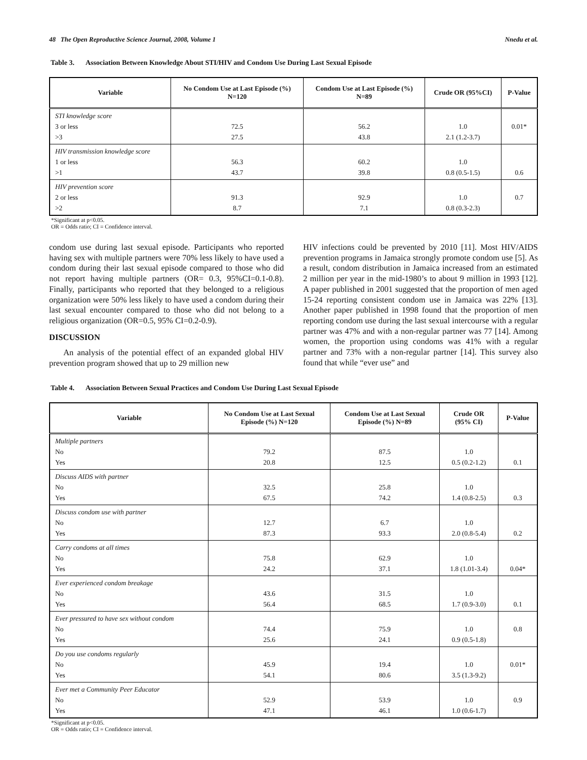48 The Open Reproductive Science Journal, 2008, Volume 1 Nnedu et al.
Table 3. Association Between Knowledge About STI/HIV and Condom Use During Last Sexual Episode
| Variable | No Condom Use at Last Episode (%) N=120 | Condom Use at Last Episode (%) N=89 | Crude OR (95%CI) | P-Value |
| --- | --- | --- | --- | --- |
| STI knowledge score 3 or less >3 | 72.5 27.5 | 56.2 43.8 | 1.0 2.1 (1.2-3.7) | 0.01* |
| HIV transmission knowledge score 1 or less >1 | 56.3 43.7 | 60.2 39.8 | 1.0 0.8 (0.5-1.5) | 0.6 |
| HIV prevention score 2 or less >2 | 91.3 8.7 | 92.9 7.1 | 1.0 0.8 (0.3-2.3) | 0.7 |
*Significant at p<0.05.
OR = Odds ratio; CI = Confidence interval.
condom use during last sexual episode. Participants who reported having sex with multiple partners were 70% less likely to have used a condom during their last sexual episode compared to those who did not report having multiple partners (OR= 0.3, 95%CI=0.1-0.8). Finally, participants who reported that they belonged to a religious organization were 50% less likely to have used a condom during their last sexual encounter compared to those who did not belong to a religious organization (OR=0.5, 95% CI=0.2-0.9).
DISCUSSION
An analysis of the potential effect of an expanded global HIV prevention program showed that up to 29 million new
HIV infections could be prevented by 2010 [11]. Most HIV/AIDS prevention programs in Jamaica strongly promote condom use [5]. As a result, condom distribution in Jamaica increased from an estimated 2 million per year in the mid-1980’s to about 9 million in 1993 [12]. A paper published in 2001 suggested that the proportion of men aged 15-24 reporting consistent condom use in Jamaica was 22% [13]. Another paper published in 1998 found that the proportion of men reporting condom use during the last sexual intercourse with a regular partner was 47% and with a non-regular partner was 77 [14]. Among women, the proportion using condoms was 41% with a regular partner and 73% with a non-regular partner [14]. This survey also found that while “ever use” and
Table 4. Association Between Sexual Practices and Condom Use During Last Sexual Episode
| Variable | No Condom Use at Last Sexual Episode (%) N=120 | Condom Use at Last Sexual Episode (%) N=89 | Crude OR (95% CI) | P-Value |
| --- | --- | --- | --- | --- |
| Multiple partners No Yes | 79.2 20.8 | 87.5 12.5 | 1.0 0.5 (0.2-1.2) | 0.1 |
| Discuss AIDS with partner No Yes | 32.5 67.5 | 25.8 74.2 | 1.0 1.4 (0.8-2.5) | 0.3 |
| Discuss condom use with partner No Yes | 12.7 87.3 | 6.7 93.3 | 1.0 2.0 (0.8-5.4) | 0.2 |
| Carry condoms at all times No Yes | 75.8 24.2 | 62.9 37.1 | 1.0 1.8 (1.01-3.4) | 0.04* |
| Ever experienced condom breakage No Yes | 43.6 56.4 | 31.5 68.5 | 1.0 1.7 (0.9-3.0) | 0.1 |
| Ever pressured to have sex without condom No Yes | 74.4 25.6 | 75.9 24.1 | 1.0 0.9 (0.5-1.8) | 0.8 |
| Do you use condoms regularly No Yes | 45.9 54.1 | 19.4 80.6 | 1.0 3.5 (1.3-9.2) | 0.01* |
| Ever met a Community Peer Educator No Yes | 52.9 47.1 | 53.9 46.1 | 1.0 1.0 (0.6-1.7) | 0.9 |
*Significant at p<0.05.
OR = Odds ratio; CI = Confidence interval.